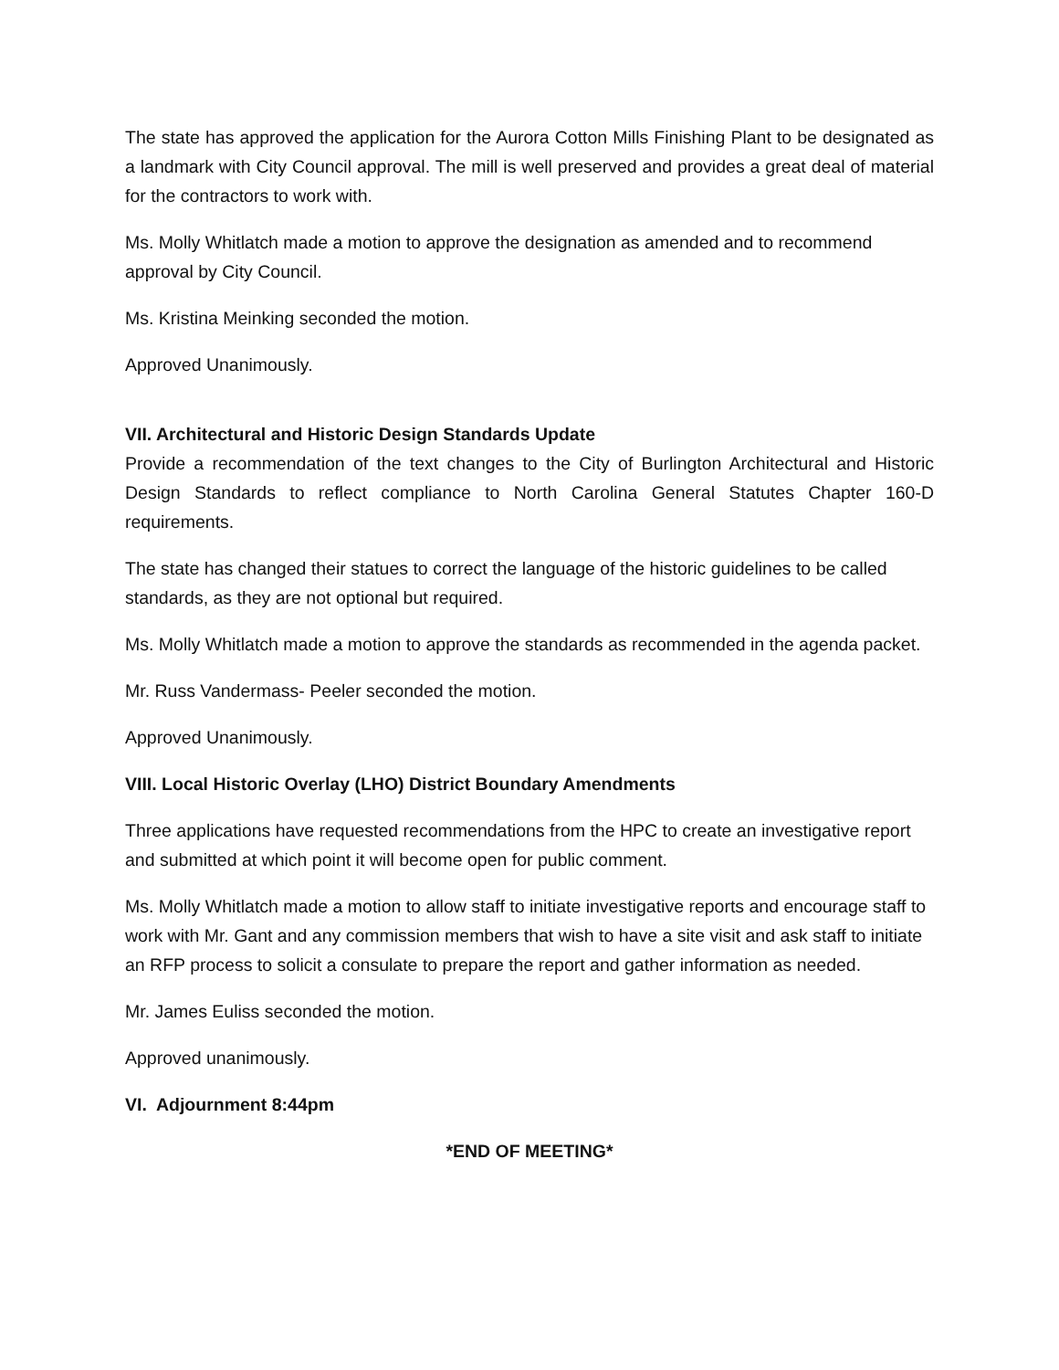The state has approved the application for the Aurora Cotton Mills Finishing Plant to be designated as a landmark with City Council approval. The mill is well preserved and provides a great deal of material for the contractors to work with.
Ms. Molly Whitlatch made a motion to approve the designation as amended and to recommend approval by City Council.
Ms. Kristina Meinking seconded the motion.
Approved Unanimously.
VII. Architectural and Historic Design Standards Update
Provide a recommendation of the text changes to the City of Burlington Architectural and Historic Design Standards to reflect compliance to North Carolina General Statutes Chapter 160-D requirements.
The state has changed their statues to correct the language of the historic guidelines to be called standards, as they are not optional but required.
Ms. Molly Whitlatch made a motion to approve the standards as recommended in the agenda packet.
Mr. Russ Vandermass- Peeler seconded the motion.
Approved Unanimously.
VIII. Local Historic Overlay (LHO) District Boundary Amendments
Three applications have requested recommendations from the HPC to create an investigative report and submitted at which point it will become open for public comment.
Ms. Molly Whitlatch made a motion to allow staff to initiate investigative reports and encourage staff to work with Mr. Gant and any commission members that wish to have a site visit and ask staff to initiate an RFP process to solicit a consulate to prepare the report and gather information as needed.
Mr. James Euliss seconded the motion.
Approved unanimously.
VI. Adjournment 8:44pm
*END OF MEETING*